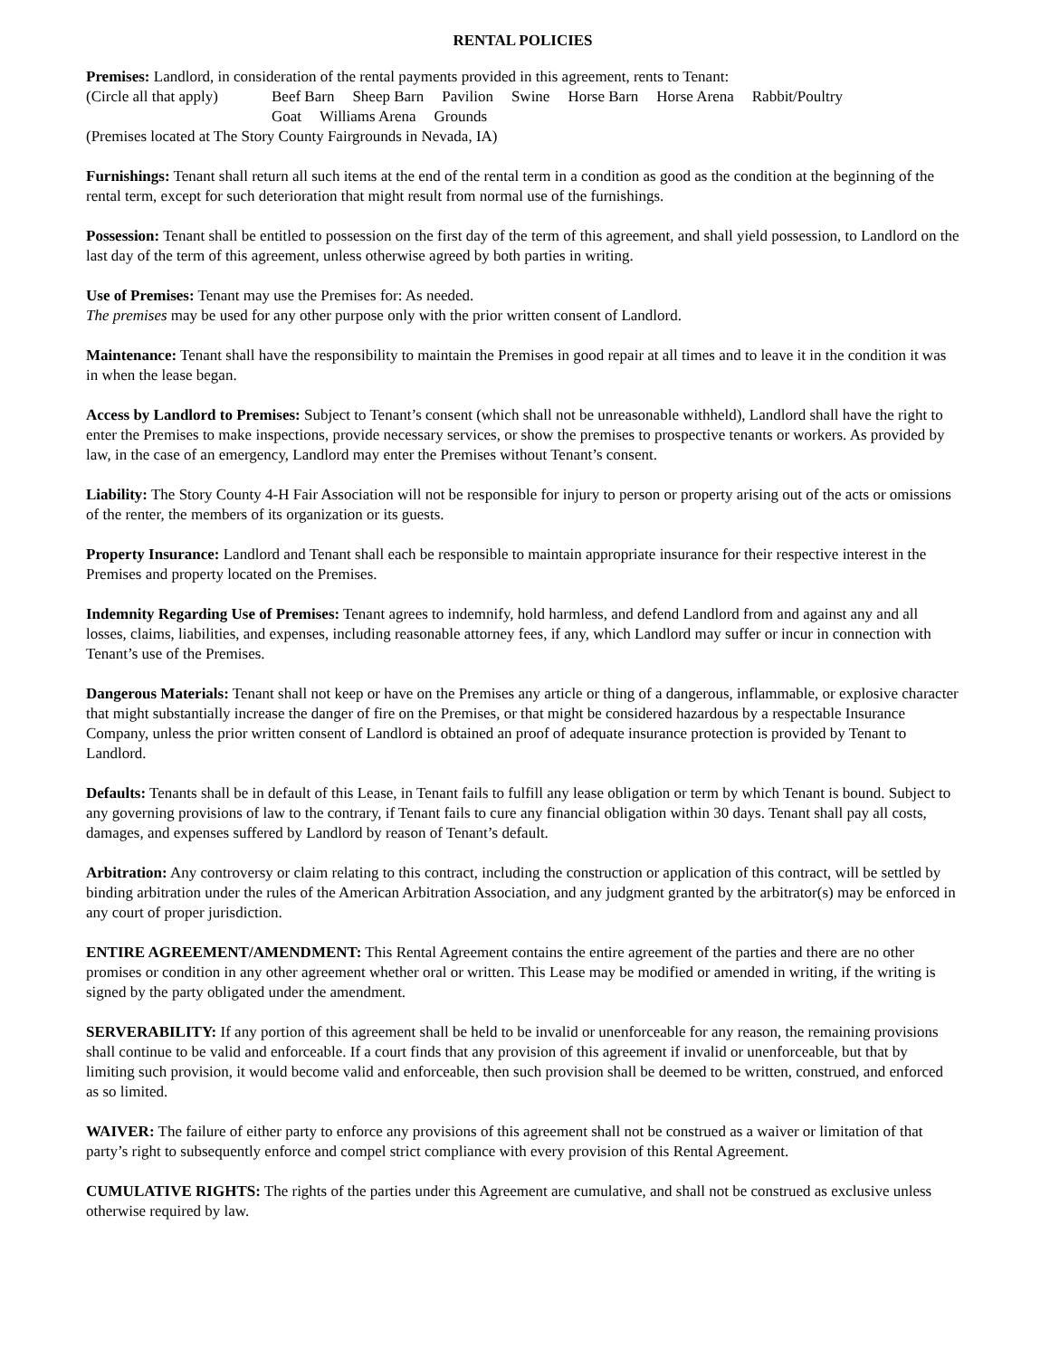RENTAL POLICIES
Premises: Landlord, in consideration of the rental payments provided in this agreement, rents to Tenant:
(Circle all that apply) Beef Barn Sheep Barn Pavilion Swine Horse Barn Horse Arena Rabbit/Poultry
Goat Williams Arena Grounds
(Premises located at The Story County Fairgrounds in Nevada, IA)
Furnishings: Tenant shall return all such items at the end of the rental term in a condition as good as the condition at the beginning of the rental term, except for such deterioration that might result from normal use of the furnishings.
Possession: Tenant shall be entitled to possession on the first day of the term of this agreement, and shall yield possession, to Landlord on the last day of the term of this agreement, unless otherwise agreed by both parties in writing.
Use of Premises: Tenant may use the Premises for: As needed.
The premises may be used for any other purpose only with the prior written consent of Landlord.
Maintenance: Tenant shall have the responsibility to maintain the Premises in good repair at all times and to leave it in the condition it was in when the lease began.
Access by Landlord to Premises: Subject to Tenant’s consent (which shall not be unreasonable withheld), Landlord shall have the right to enter the Premises to make inspections, provide necessary services, or show the premises to prospective tenants or workers. As provided by law, in the case of an emergency, Landlord may enter the Premises without Tenant’s consent.
Liability: The Story County 4-H Fair Association will not be responsible for injury to person or property arising out of the acts or omissions of the renter, the members of its organization or its guests.
Property Insurance: Landlord and Tenant shall each be responsible to maintain appropriate insurance for their respective interest in the Premises and property located on the Premises.
Indemnity Regarding Use of Premises: Tenant agrees to indemnify, hold harmless, and defend Landlord from and against any and all losses, claims, liabilities, and expenses, including reasonable attorney fees, if any, which Landlord may suffer or incur in connection with Tenant’s use of the Premises.
Dangerous Materials: Tenant shall not keep or have on the Premises any article or thing of a dangerous, inflammable, or explosive character that might substantially increase the danger of fire on the Premises, or that might be considered hazardous by a respectable Insurance Company, unless the prior written consent of Landlord is obtained an proof of adequate insurance protection is provided by Tenant to Landlord.
Defaults: Tenants shall be in default of this Lease, in Tenant fails to fulfill any lease obligation or term by which Tenant is bound. Subject to any governing provisions of law to the contrary, if Tenant fails to cure any financial obligation within 30 days. Tenant shall pay all costs, damages, and expenses suffered by Landlord by reason of Tenant’s default.
Arbitration: Any controversy or claim relating to this contract, including the construction or application of this contract, will be settled by binding arbitration under the rules of the American Arbitration Association, and any judgment granted by the arbitrator(s) may be enforced in any court of proper jurisdiction.
ENTIRE AGREEMENT/AMENDMENT: This Rental Agreement contains the entire agreement of the parties and there are no other promises or condition in any other agreement whether oral or written. This Lease may be modified or amended in writing, if the writing is signed by the party obligated under the amendment.
SERVERABILITY: If any portion of this agreement shall be held to be invalid or unenforceable for any reason, the remaining provisions shall continue to be valid and enforceable. If a court finds that any provision of this agreement if invalid or unenforceable, but that by limiting such provision, it would become valid and enforceable, then such provision shall be deemed to be written, construed, and enforced as so limited.
WAIVER: The failure of either party to enforce any provisions of this agreement shall not be construed as a waiver or limitation of that party’s right to subsequently enforce and compel strict compliance with every provision of this Rental Agreement.
CUMULATIVE RIGHTS: The rights of the parties under this Agreement are cumulative, and shall not be construed as exclusive unless otherwise required by law.